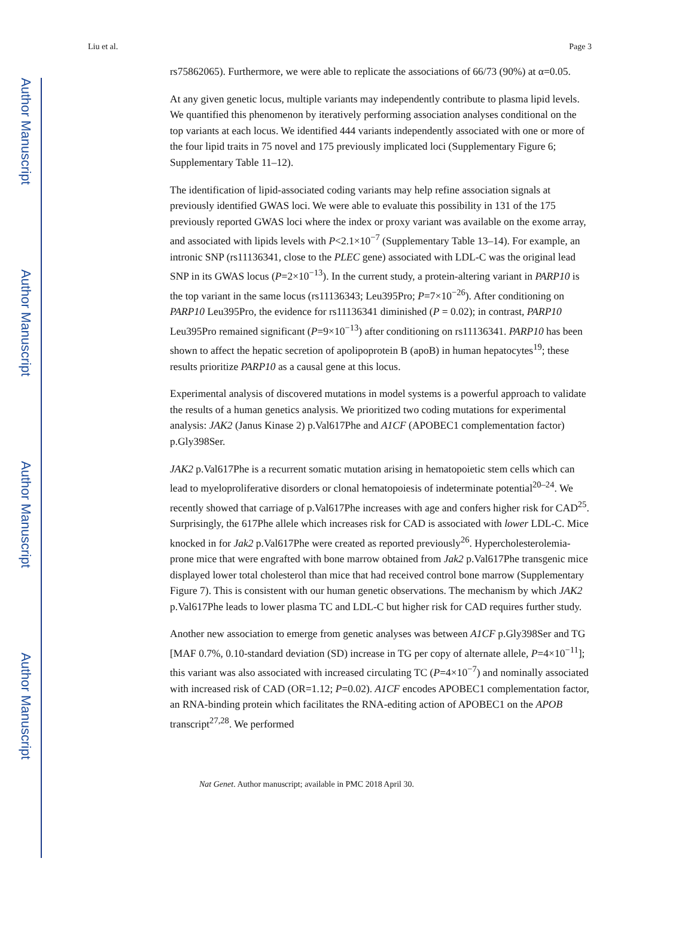Author Manuscript
Author Manuscript
Author Manuscript
Author Manuscript
Liu et al. Page 3
rs75862065). Furthermore, we were able to replicate the associations of 66/73 (90%) at α=0.05.
At any given genetic locus, multiple variants may independently contribute to plasma lipid levels. We quantified this phenomenon by iteratively performing association analyses conditional on the top variants at each locus. We identified 444 variants independently associated with one or more of the four lipid traits in 75 novel and 175 previously implicated loci (Supplementary Figure 6; Supplementary Table 11–12).
The identification of lipid-associated coding variants may help refine association signals at previously identified GWAS loci. We were able to evaluate this possibility in 131 of the 175 previously reported GWAS loci where the index or proxy variant was available on the exome array, and associated with lipids levels with P<2.1×10<sup>−7</sup> (Supplementary Table 13–14). For example, an intronic SNP (rs11136341, close to the PLEC gene) associated with LDL-C was the original lead SNP in its GWAS locus (P=2×10<sup>−13</sup>). In the current study, a protein-altering variant in PARP10 is the top variant in the same locus (rs11136343; Leu395Pro; P=7×10<sup>−26</sup>). After conditioning on PARP10 Leu395Pro, the evidence for rs11136341 diminished (P = 0.02); in contrast, PARP10 Leu395Pro remained significant (P=9×10<sup>−13</sup>) after conditioning on rs11136341. PARP10 has been shown to affect the hepatic secretion of apolipoprotein B (apoB) in human hepatocytes<sup>19</sup>; these results prioritize PARP10 as a causal gene at this locus.
Experimental analysis of discovered mutations in model systems is a powerful approach to validate the results of a human genetics analysis. We prioritized two coding mutations for experimental analysis: JAK2 (Janus Kinase 2) p.Val617Phe and A1CF (APOBEC1 complementation factor) p.Gly398Ser.
JAK2 p.Val617Phe is a recurrent somatic mutation arising in hematopoietic stem cells which can lead to myeloproliferative disorders or clonal hematopoiesis of indeterminate potential<sup>20–24</sup>. We recently showed that carriage of p.Val617Phe increases with age and confers higher risk for CAD<sup>25</sup>. Surprisingly, the 617Phe allele which increases risk for CAD is associated with lower LDL-C. Mice knocked in for Jak2 p.Val617Phe were created as reported previously<sup>26</sup>. Hypercholesterolemia-prone mice that were engrafted with bone marrow obtained from Jak2 p.Val617Phe transgenic mice displayed lower total cholesterol than mice that had received control bone marrow (Supplementary Figure 7). This is consistent with our human genetic observations. The mechanism by which JAK2 p.Val617Phe leads to lower plasma TC and LDL-C but higher risk for CAD requires further study.
Another new association to emerge from genetic analyses was between A1CF p.Gly398Ser and TG [MAF 0.7%, 0.10-standard deviation (SD) increase in TG per copy of alternate allele, P=4×10<sup>−11</sup>]; this variant was also associated with increased circulating TC (P=4×10<sup>−7</sup>) and nominally associated with increased risk of CAD (OR=1.12; P=0.02). A1CF encodes APOBEC1 complementation factor, an RNA-binding protein which facilitates the RNA-editing action of APOBEC1 on the APOB transcript<sup>27,28</sup>. We performed
Nat Genet. Author manuscript; available in PMC 2018 April 30.